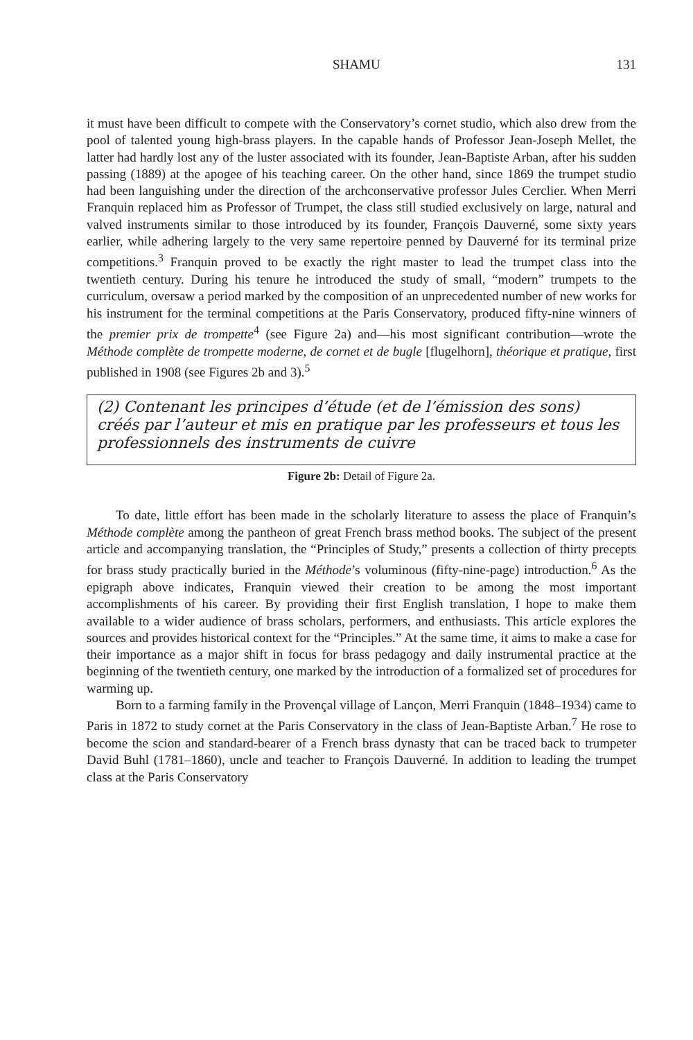SHAMU 131
it must have been difficult to compete with the Conservatory’s cornet studio, which also drew from the pool of talented young high-brass players. In the capable hands of Professor Jean-Joseph Mellet, the latter had hardly lost any of the luster associated with its founder, Jean-Baptiste Arban, after his sudden passing (1889) at the apogee of his teaching career. On the other hand, since 1869 the trumpet studio had been languishing under the direction of the archconservative professor Jules Cerclier. When Merri Franquin replaced him as Professor of Trumpet, the class still studied exclusively on large, natural and valved instruments similar to those introduced by its founder, François Dauverné, some sixty years earlier, while adhering largely to the very same repertoire penned by Dauverné for its terminal prize competitions.<sup>3</sup> Franquin proved to be exactly the right master to lead the trumpet class into the twentieth century. During his tenure he introduced the study of small, “modern” trumpets to the curriculum, oversaw a period marked by the composition of an unprecedented number of new works for his instrument for the terminal competitions at the Paris Conservatory, produced fifty-nine winners of the premier prix de trompette<sup>4</sup> (see Figure 2a) and—his most significant contribution—wrote the Méthode complète de trompette moderne, de cornet et de bugle [flugelhorn], théorique et pratique, first published in 1908 (see Figures 2b and 3).<sup>5</sup>
(2) Contenant les principes d’étude (et de l’émission des sons) créés par l’auteur et mis en pratique par les professeurs et tous les professionnels des instruments de cuivre
Figure 2b: Detail of Figure 2a.
To date, little effort has been made in the scholarly literature to assess the place of Franquin’s Méthode complète among the pantheon of great French brass method books. The subject of the present article and accompanying translation, the “Principles of Study,” presents a collection of thirty precepts for brass study practically buried in the Méthode’s voluminous (fifty-nine-page) introduction.<sup>6</sup> As the epigraph above indicates, Franquin viewed their creation to be among the most important accomplishments of his career. By providing their first English translation, I hope to make them available to a wider audience of brass scholars, performers, and enthusiasts. This article explores the sources and provides historical context for the “Principles.” At the same time, it aims to make a case for their importance as a major shift in focus for brass pedagogy and daily instrumental practice at the beginning of the twentieth century, one marked by the introduction of a formalized set of procedures for warming up.
Born to a farming family in the Provençal village of Lançon, Merri Franquin (1848–1934) came to Paris in 1872 to study cornet at the Paris Conservatory in the class of Jean-Baptiste Arban.<sup>7</sup> He rose to become the scion and standard-bearer of a French brass dynasty that can be traced back to trumpeter David Buhl (1781–1860), uncle and teacher to François Dauverné. In addition to leading the trumpet class at the Paris Conservatory